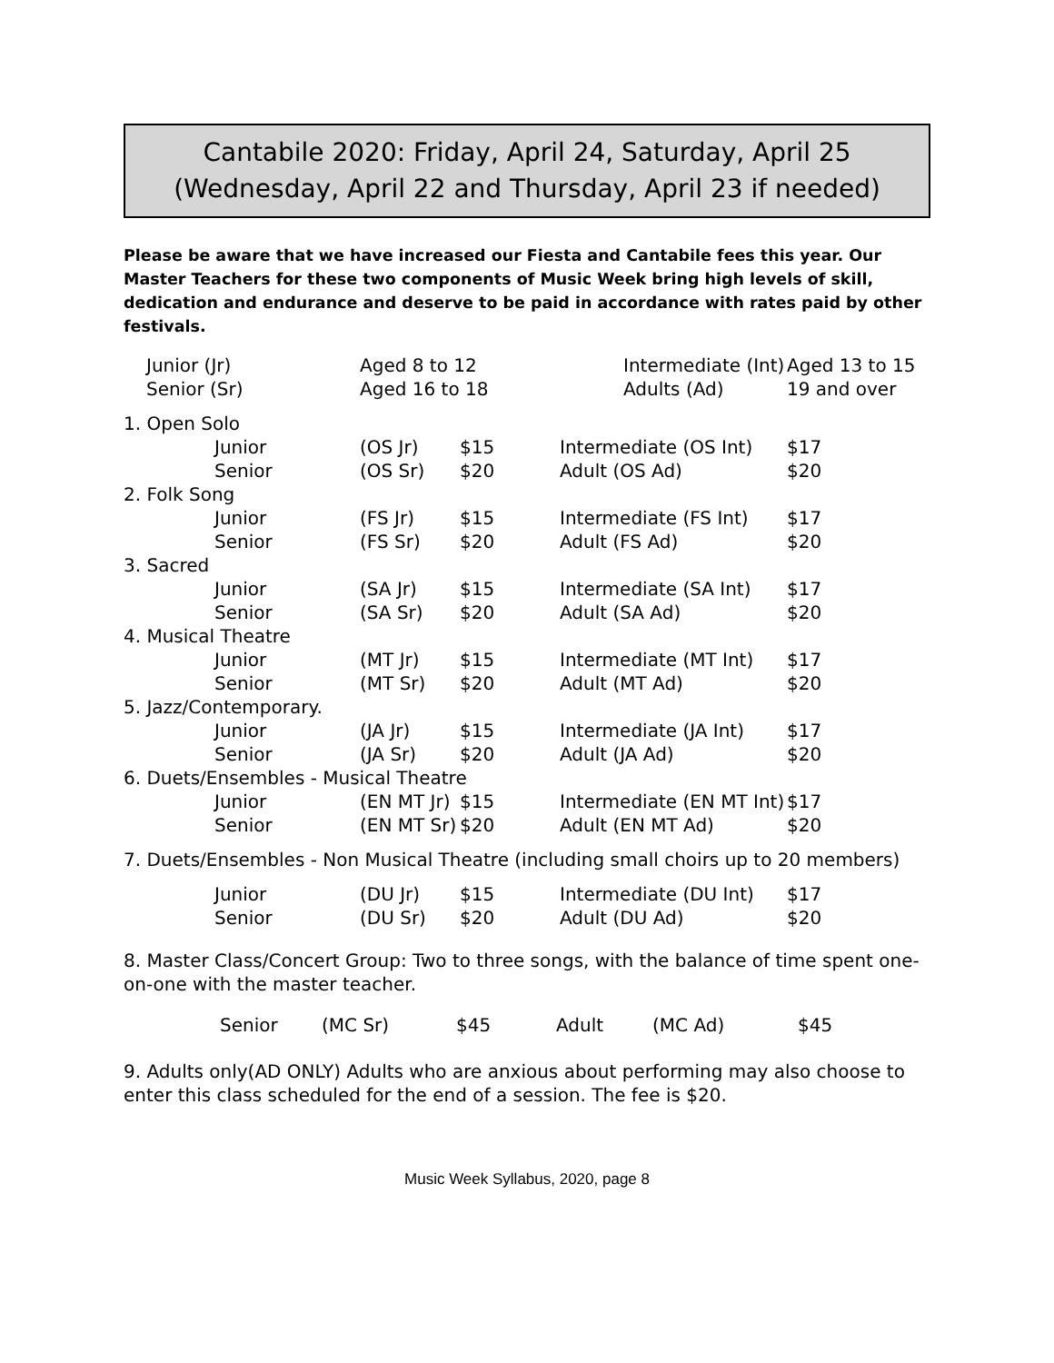Cantabile 2020: Friday, April 24, Saturday, April 25
(Wednesday, April 22 and Thursday, April 23 if needed)
Please be aware that we have increased our Fiesta and Cantabile fees this year. Our Master Teachers for these two components of Music Week bring high levels of skill, dedication and endurance and deserve to be paid in accordance with rates paid by other festivals.
| Junior (Jr) | | Aged 8 to 12 | | Intermediate (Int) | | Aged 13 to 15 |
| Senior (Sr) | | Aged 16 to 18 | | Adults (Ad) | | 19 and over |
| 1. Open Solo | | | | | | |
| | Junior | (OS Jr) | $15 | Intermediate (OS Int) | | $17 |
| | Senior | (OS Sr) | $20 | Adult (OS Ad) | | $20 |
| 2. Folk Song | | | | | | |
| | Junior | (FS Jr) | $15 | Intermediate (FS Int) | | $17 |
| | Senior | (FS Sr) | $20 | Adult (FS Ad) | | $20 |
| 3. Sacred | | | | | | |
| | Junior | (SA Jr) | $15 | Intermediate (SA Int) | | $17 |
| | Senior | (SA Sr) | $20 | Adult (SA Ad) | | $20 |
| 4. Musical Theatre | | | | | | |
| | Junior | (MT Jr) | $15 | Intermediate (MT Int) | | $17 |
| | Senior | (MT Sr) | $20 | Adult (MT Ad) | | $20 |
| 5. Jazz/Contemporary. | | | | | | |
| | Junior | (JA Jr) | $15 | Intermediate (JA Int) | | $17 |
| | Senior | (JA Sr) | $20 | Adult (JA Ad) | | $20 |
| 6. Duets/Ensembles - Musical Theatre | | | | | | |
| | Junior | (EN MT Jr) | $15 | Intermediate (EN MT Int) | | $17 |
| | Senior | (EN MT Sr) | $20 | Adult (EN MT Ad) | | $20 |
| 7. Duets/Ensembles - Non Musical Theatre (including small choirs up to 20 members) | | | | | | |
| | Junior | (DU Jr) | $15 | Intermediate (DU Int) | | $17 |
| | Senior | (DU Sr) | $20 | Adult (DU Ad) | | $20 |
8. Master Class/Concert Group: Two to three songs, with the balance of time spent one-on-one with the master teacher.
| | Senior | (MC Sr) | $45 | Adult | (MC Ad) | $45 |
9. Adults only(AD ONLY) Adults who are anxious about performing may also choose to enter this class scheduled for the end of a session. The fee is $20.
Music Week Syllabus, 2020, page 8